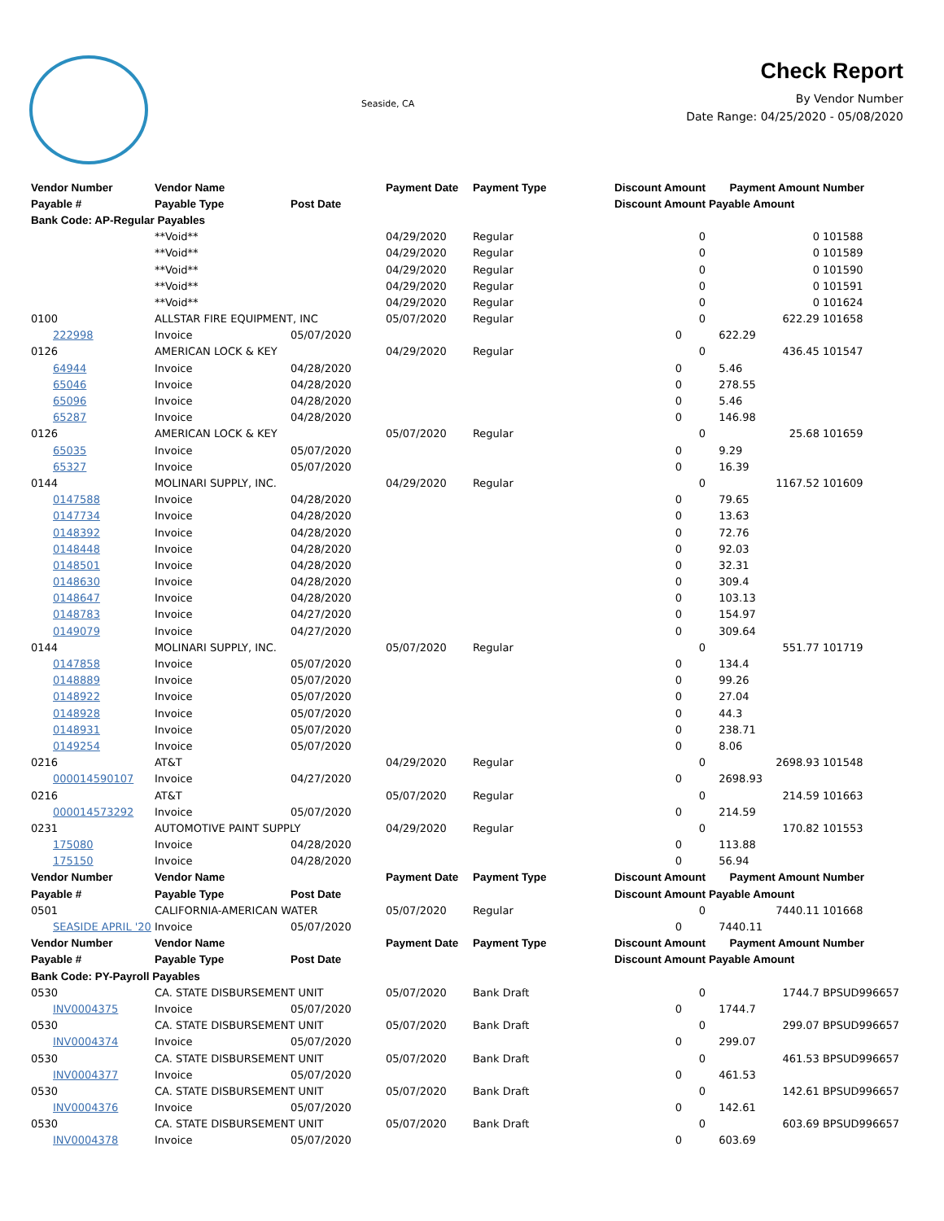Seaside, CA
Check Report
By Vendor Number
Date Range: 04/25/2020 - 05/08/2020
| Vendor Number | Vendor Name | | Payment Date | Payment Type | Discount Amount | Payment Amount | Number |
| --- | --- | --- | --- | --- | --- | --- | --- |
| Payable # | Payable Type | Post Date | | | Discount Amount | Payable Amount | |
| Bank Code: AP-Regular Payables | | | | | | | |
| | **Void** | | 04/29/2020 | Regular | 0 | 0 | 101588 |
| | **Void** | | 04/29/2020 | Regular | 0 | 0 | 101589 |
| | **Void** | | 04/29/2020 | Regular | 0 | 0 | 101590 |
| | **Void** | | 04/29/2020 | Regular | 0 | 0 | 101591 |
| | **Void** | | 04/29/2020 | Regular | 0 | 0 | 101624 |
| 0100 | ALLSTAR FIRE EQUIPMENT, INC | | 05/07/2020 | Regular | 0 | 622.29 | 101658 |
| 222998 | Invoice | 05/07/2020 | | | 0 | 622.29 | |
| 0126 | AMERICAN LOCK & KEY | | 04/29/2020 | Regular | 0 | 436.45 | 101547 |
| 64944 | Invoice | 04/28/2020 | | | 0 | 5.46 | |
| 65046 | Invoice | 04/28/2020 | | | 0 | 278.55 | |
| 65096 | Invoice | 04/28/2020 | | | 0 | 5.46 | |
| 65287 | Invoice | 04/28/2020 | | | 0 | 146.98 | |
| 0126 | AMERICAN LOCK & KEY | | 05/07/2020 | Regular | 0 | 25.68 | 101659 |
| 65035 | Invoice | 05/07/2020 | | | 0 | 9.29 | |
| 65327 | Invoice | 05/07/2020 | | | 0 | 16.39 | |
| 0144 | MOLINARI SUPPLY, INC. | | 04/29/2020 | Regular | 0 | 1167.52 | 101609 |
| 0147588 | Invoice | 04/28/2020 | | | 0 | 79.65 | |
| 0147734 | Invoice | 04/28/2020 | | | 0 | 13.63 | |
| 0148392 | Invoice | 04/28/2020 | | | 0 | 72.76 | |
| 0148448 | Invoice | 04/28/2020 | | | 0 | 92.03 | |
| 0148501 | Invoice | 04/28/2020 | | | 0 | 32.31 | |
| 0148630 | Invoice | 04/28/2020 | | | 0 | 309.4 | |
| 0148647 | Invoice | 04/28/2020 | | | 0 | 103.13 | |
| 0148783 | Invoice | 04/27/2020 | | | 0 | 154.97 | |
| 0149079 | Invoice | 04/27/2020 | | | 0 | 309.64 | |
| 0144 | MOLINARI SUPPLY, INC. | | 05/07/2020 | Regular | 0 | 551.77 | 101719 |
| 0147858 | Invoice | 05/07/2020 | | | 0 | 134.4 | |
| 0148889 | Invoice | 05/07/2020 | | | 0 | 99.26 | |
| 0148922 | Invoice | 05/07/2020 | | | 0 | 27.04 | |
| 0148928 | Invoice | 05/07/2020 | | | 0 | 44.3 | |
| 0148931 | Invoice | 05/07/2020 | | | 0 | 238.71 | |
| 0149254 | Invoice | 05/07/2020 | | | 0 | 8.06 | |
| 0216 | AT&T | | 04/29/2020 | Regular | 0 | 2698.93 | 101548 |
| 000014590107 | Invoice | 04/27/2020 | | | 0 | 2698.93 | |
| 0216 | AT&T | | 05/07/2020 | Regular | 0 | 214.59 | 101663 |
| 000014573292 | Invoice | 05/07/2020 | | | 0 | 214.59 | |
| 0231 | AUTOMOTIVE PAINT SUPPLY | | 04/29/2020 | Regular | 0 | 170.82 | 101553 |
| 175080 | Invoice | 04/28/2020 | | | 0 | 113.88 | |
| 175150 | Invoice | 04/28/2020 | | | 0 | 56.94 | |
| Vendor Number | Vendor Name | | Payment Date | Payment Type | Discount Amount | Payment Amount | Number |
| Payable # | Payable Type | Post Date | | | Discount Amount | Payable Amount | |
| 0501 | CALIFORNIA-AMERICAN WATER | | 05/07/2020 | Regular | 0 | 7440.11 | 101668 |
| SEASIDE APRIL '20 | Invoice | 05/07/2020 | | | 0 | 7440.11 | |
| Vendor Number | Vendor Name | | Payment Date | Payment Type | Discount Amount | Payment Amount | Number |
| Payable # | Payable Type | Post Date | | | Discount Amount | Payable Amount | |
| Bank Code: PY-Payroll Payables | | | | | | | |
| 0530 | CA. STATE DISBURSEMENT UNIT | | 05/07/2020 | Bank Draft | 0 | 1744.7 | BPSUD996657 |
| INV0004375 | Invoice | 05/07/2020 | | | 0 | 1744.7 | |
| 0530 | CA. STATE DISBURSEMENT UNIT | | 05/07/2020 | Bank Draft | 0 | 299.07 | BPSUD996657 |
| INV0004374 | Invoice | 05/07/2020 | | | 0 | 299.07 | |
| 0530 | CA. STATE DISBURSEMENT UNIT | | 05/07/2020 | Bank Draft | 0 | 461.53 | BPSUD996657 |
| INV0004377 | Invoice | 05/07/2020 | | | 0 | 461.53 | |
| 0530 | CA. STATE DISBURSEMENT UNIT | | 05/07/2020 | Bank Draft | 0 | 142.61 | BPSUD996657 |
| INV0004376 | Invoice | 05/07/2020 | | | 0 | 142.61 | |
| 0530 | CA. STATE DISBURSEMENT UNIT | | 05/07/2020 | Bank Draft | 0 | 603.69 | BPSUD996657 |
| INV0004378 | Invoice | 05/07/2020 | | | 0 | 603.69 | |